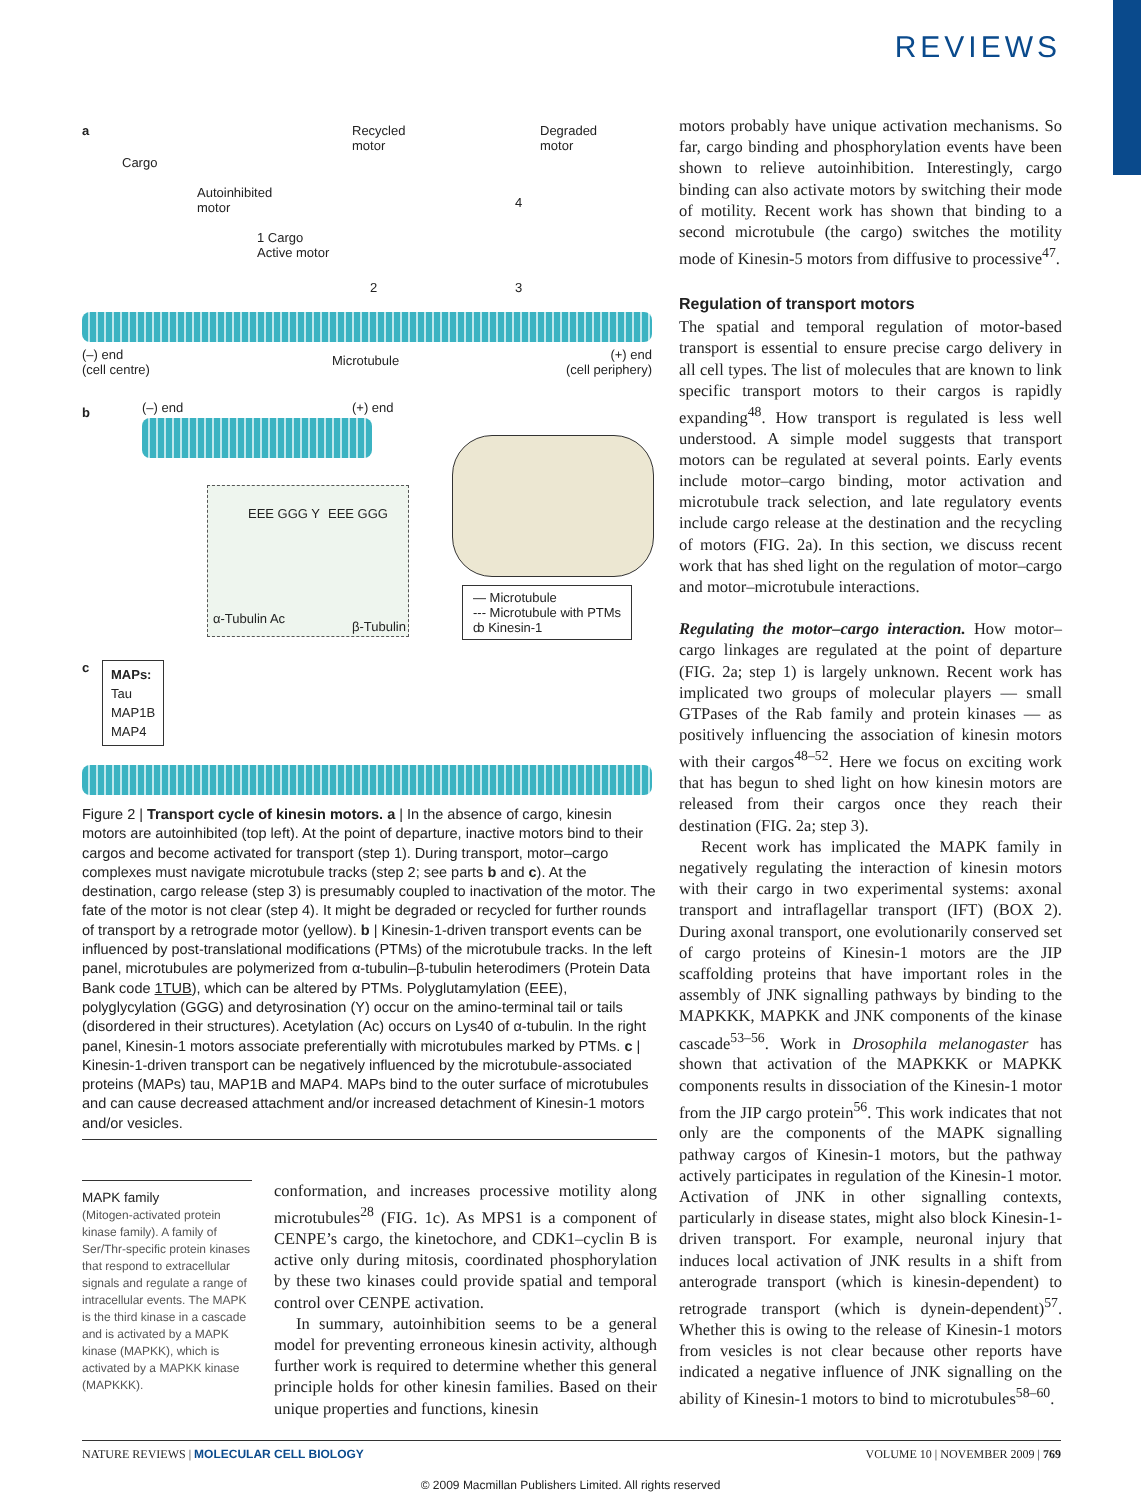REVIEWS
a
Cargo
Autoinhibited
motor
Recycled
motor
Degraded
motor
1 Cargo
Active motor
2 3
4
(–) end
(cell centre)
Microtubule
(+) end
(cell periphery)
b (–) end (+) end
EEE GGG Y EEE GGG
α-Tubulin Ac
β-Tubulin
— Microtubule
--- Microtubule with PTMs
ȸ Kinesin-1
c
MAPs:
Tau
MAP1B
MAP4
Figure 2 | Transport cycle of kinesin motors. a | In the absence of cargo, kinesin motors are autoinhibited (top left). At the point of departure, inactive motors bind to their cargos and become activated for transport (step 1). During transport, motor–cargo complexes must navigate microtubule tracks (step 2; see parts b and c). At the destination, cargo release (step 3) is presumably coupled to inactivation of the motor. The fate of the motor is not clear (step 4). It might be degraded or recycled for further rounds of transport by a retrograde motor (yellow). b | Kinesin-1-driven transport events can be influenced by post-translational modifications (PTMs) of the microtubule tracks. In the left panel, microtubules are polymerized from α-tubulin–β-tubulin heterodimers (Protein Data Bank code 1TUB), which can be altered by PTMs. Polyglutamylation (EEE), polyglycylation (GGG) and detyrosination (Y) occur on the amino-terminal tail or tails (disordered in their structures). Acetylation (Ac) occurs on Lys40 of α-tubulin. In the right panel, Kinesin-1 motors associate preferentially with microtubules marked by PTMs. c | Kinesin-1-driven transport can be negatively influenced by the microtubule-associated proteins (MAPs) tau, MAP1B and MAP4. MAPs bind to the outer surface of microtubules and can cause decreased attachment and/or increased detachment of Kinesin-1 motors and/or vesicles.
MAPK family
(Mitogen-activated protein kinase family). A family of Ser/Thr-specific protein kinases that respond to extracellular signals and regulate a range of intracellular events. The MAPK is the third kinase in a cascade and is activated by a MAPK kinase (MAPKK), which is activated by a MAPKK kinase (MAPKKK).
conformation, and increases processive motility along microtubules<sup>28</sup> (FIG. 1c). As MPS1 is a component of CENPE’s cargo, the kinetochore, and CDK1–cyclin B is active only during mitosis, coordinated phosphorylation by these two kinases could provide spatial and temporal control over CENPE activation.
In summary, autoinhibition seems to be a general model for preventing erroneous kinesin activity, although further work is required to determine whether this general principle holds for other kinesin families. Based on their unique properties and functions, kinesin
motors probably have unique activation mechanisms. So far, cargo binding and phosphorylation events have been shown to relieve autoinhibition. Interestingly, cargo binding can also activate motors by switching their mode of motility. Recent work has shown that binding to a second microtubule (the cargo) switches the motility mode of Kinesin-5 motors from diffusive to processive<sup>47</sup>.
Regulation of transport motors
The spatial and temporal regulation of motor-based transport is essential to ensure precise cargo delivery in all cell types. The list of molecules that are known to link specific transport motors to their cargos is rapidly expanding<sup>48</sup>. How transport is regulated is less well understood. A simple model suggests that transport motors can be regulated at several points. Early events include motor–cargo binding, motor activation and microtubule track selection, and late regulatory events include cargo release at the destination and the recycling of motors (FIG. 2a). In this section, we discuss recent work that has shed light on the regulation of motor–cargo and motor–microtubule interactions.
Regulating the motor–cargo interaction. How motor–cargo linkages are regulated at the point of departure (FIG. 2a; step 1) is largely unknown. Recent work has implicated two groups of molecular players — small GTPases of the Rab family and protein kinases — as positively influencing the association of kinesin motors with their cargos<sup>48–52</sup>. Here we focus on exciting work that has begun to shed light on how kinesin motors are released from their cargos once they reach their destination (FIG. 2a; step 3).
Recent work has implicated the MAPK family in negatively regulating the interaction of kinesin motors with their cargo in two experimental systems: axonal transport and intraflagellar transport (IFT) (BOX 2). During axonal transport, one evolutionarily conserved set of cargo proteins of Kinesin-1 motors are the JIP scaffolding proteins that have important roles in the assembly of JNK signalling pathways by binding to the MAPKKK, MAPKK and JNK components of the kinase cascade<sup>53–56</sup>. Work in Drosophila melanogaster has shown that activation of the MAPKKK or MAPKK components results in dissociation of the Kinesin-1 motor from the JIP cargo protein<sup>56</sup>. This work indicates that not only are the components of the MAPK signalling pathway cargos of Kinesin-1 motors, but the pathway actively participates in regulation of the Kinesin-1 motor. Activation of JNK in other signalling contexts, particularly in disease states, might also block Kinesin-1-driven transport. For example, neuronal injury that induces local activation of JNK results in a shift from anterograde transport (which is kinesin-dependent) to retrograde transport (which is dynein-dependent)<sup>57</sup>. Whether this is owing to the release of Kinesin-1 motors from vesicles is not clear because other reports have indicated a negative influence of JNK signalling on the ability of Kinesin-1 motors to bind to microtubules<sup>58–60</sup>.
NATURE REVIEWS | MOLECULAR CELL BIOLOGY VOLUME 10 | NOVEMBER 2009 | 769
© 2009 Macmillan Publishers Limited. All rights reserved